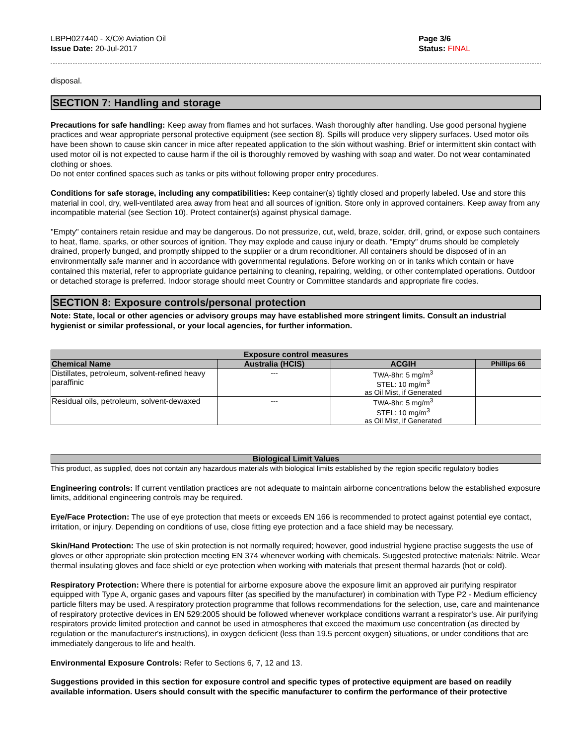LBPH027440 - X/C® Aviation Oil
Issue Date: 20-Jul-2017
Page 3/6
Status: FINAL
disposal.
SECTION 7: Handling and storage
Precautions for safe handling: Keep away from flames and hot surfaces. Wash thoroughly after handling. Use good personal hygiene practices and wear appropriate personal protective equipment (see section 8). Spills will produce very slippery surfaces. Used motor oils have been shown to cause skin cancer in mice after repeated application to the skin without washing. Brief or intermittent skin contact with used motor oil is not expected to cause harm if the oil is thoroughly removed by washing with soap and water. Do not wear contaminated clothing or shoes.
Do not enter confined spaces such as tanks or pits without following proper entry procedures.
Conditions for safe storage, including any compatibilities: Keep container(s) tightly closed and properly labeled. Use and store this material in cool, dry, well-ventilated area away from heat and all sources of ignition. Store only in approved containers. Keep away from any incompatible material (see Section 10). Protect container(s) against physical damage.
"Empty" containers retain residue and may be dangerous. Do not pressurize, cut, weld, braze, solder, drill, grind, or expose such containers to heat, flame, sparks, or other sources of ignition. They may explode and cause injury or death. "Empty" drums should be completely drained, properly bunged, and promptly shipped to the supplier or a drum reconditioner. All containers should be disposed of in an environmentally safe manner and in accordance with governmental regulations. Before working on or in tanks which contain or have contained this material, refer to appropriate guidance pertaining to cleaning, repairing, welding, or other contemplated operations. Outdoor or detached storage is preferred. Indoor storage should meet Country or Committee standards and appropriate fire codes.
SECTION 8: Exposure controls/personal protection
Note: State, local or other agencies or advisory groups may have established more stringent limits. Consult an industrial hygienist or similar professional, or your local agencies, for further information.
| Exposure control measures | | | |
| --- | --- | --- | --- |
| Chemical Name | Australia (HCIS) | ACGIH | Phillips 66 |
| Distillates, petroleum, solvent-refined heavy paraffinic | --- | TWA-8hr: 5 mg/m<sup>3</sup> STEL: 10 mg/m<sup>3</sup> as Oil Mist, if Generated | |
| Residual oils, petroleum, solvent-dewaxed | --- | TWA-8hr: 5 mg/m<sup>3</sup> STEL: 10 mg/m<sup>3</sup> as Oil Mist, if Generated | |
Biological Limit Values
This product, as supplied, does not contain any hazardous materials with biological limits established by the region specific regulatory bodies
Engineering controls: If current ventilation practices are not adequate to maintain airborne concentrations below the established exposure limits, additional engineering controls may be required.
Eye/Face Protection: The use of eye protection that meets or exceeds EN 166 is recommended to protect against potential eye contact, irritation, or injury. Depending on conditions of use, close fitting eye protection and a face shield may be necessary.
Skin/Hand Protection: The use of skin protection is not normally required; however, good industrial hygiene practise suggests the use of gloves or other appropriate skin protection meeting EN 374 whenever working with chemicals. Suggested protective materials: Nitrile. Wear thermal insulating gloves and face shield or eye protection when working with materials that present thermal hazards (hot or cold).
Respiratory Protection: Where there is potential for airborne exposure above the exposure limit an approved air purifying respirator equipped with Type A, organic gases and vapours filter (as specified by the manufacturer) in combination with Type P2 - Medium efficiency particle filters may be used. A respiratory protection programme that follows recommendations for the selection, use, care and maintenance of respiratory protective devices in EN 529:2005 should be followed whenever workplace conditions warrant a respirator's use. Air purifying respirators provide limited protection and cannot be used in atmospheres that exceed the maximum use concentration (as directed by regulation or the manufacturer's instructions), in oxygen deficient (less than 19.5 percent oxygen) situations, or under conditions that are immediately dangerous to life and health.
Environmental Exposure Controls: Refer to Sections 6, 7, 12 and 13.
Suggestions provided in this section for exposure control and specific types of protective equipment are based on readily available information. Users should consult with the specific manufacturer to confirm the performance of their protective